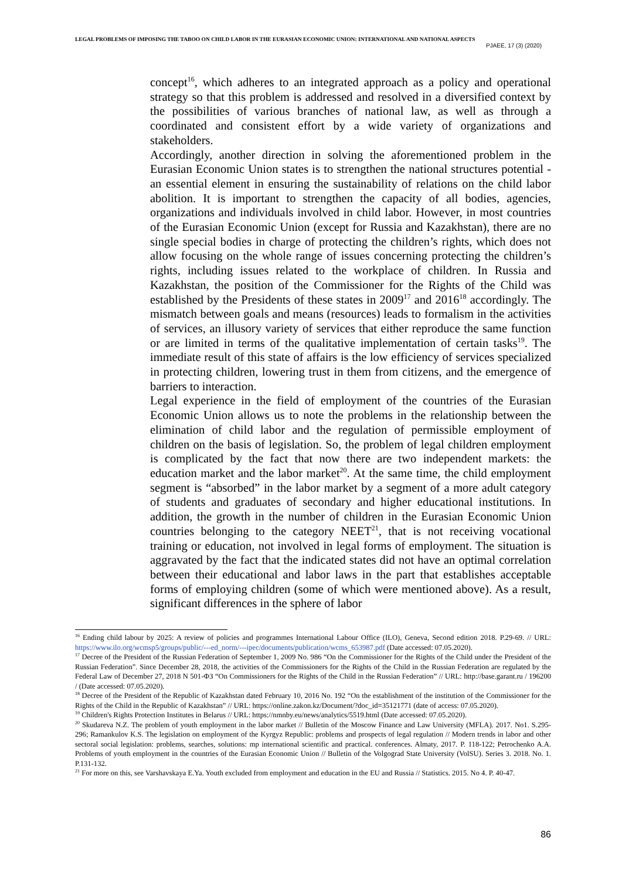LEGAL PROBLEMS OF IMPOSING THE TABOO ON CHILD LABOR IN THE EURASIAN ECONOMIC UNION: INTERNATIONAL AND NATIONAL ASPECTS
PJAEE, 17 (3) (2020)
concept<sup>16</sup>, which adheres to an integrated approach as a policy and operational strategy so that this problem is addressed and resolved in a diversified context by the possibilities of various branches of national law, as well as through a coordinated and consistent effort by a wide variety of organizations and stakeholders.
Accordingly, another direction in solving the aforementioned problem in the Eurasian Economic Union states is to strengthen the national structures potential - an essential element in ensuring the sustainability of relations on the child labor abolition. It is important to strengthen the capacity of all bodies, agencies, organizations and individuals involved in child labor. However, in most countries of the Eurasian Economic Union (except for Russia and Kazakhstan), there are no single special bodies in charge of protecting the children’s rights, which does not allow focusing on the whole range of issues concerning protecting the children’s rights, including issues related to the workplace of children. In Russia and Kazakhstan, the position of the Commissioner for the Rights of the Child was established by the Presidents of these states in 2009<sup>17</sup> and 2016<sup>18</sup> accordingly. The mismatch between goals and means (resources) leads to formalism in the activities of services, an illusory variety of services that either reproduce the same function or are limited in terms of the qualitative implementation of certain tasks<sup>19</sup>. The immediate result of this state of affairs is the low efficiency of services specialized in protecting children, lowering trust in them from citizens, and the emergence of barriers to interaction.
Legal experience in the field of employment of the countries of the Eurasian Economic Union allows us to note the problems in the relationship between the elimination of child labor and the regulation of permissible employment of children on the basis of legislation. So, the problem of legal children employment is complicated by the fact that now there are two independent markets: the education market and the labor market<sup>20</sup>. At the same time, the child employment segment is “absorbed” in the labor market by a segment of a more adult category of students and graduates of secondary and higher educational institutions. In addition, the growth in the number of children in the Eurasian Economic Union countries belonging to the category NEET<sup>21</sup>, that is not receiving vocational training or education, not involved in legal forms of employment. The situation is aggravated by the fact that the indicated states did not have an optimal correlation between their educational and labor laws in the part that establishes acceptable forms of employing children (some of which were mentioned above). As a result, significant differences in the sphere of labor
<sup>16</sup> Ending child labour by 2025: A review of policies and programmes International Labour Office (ILO), Geneva, Second edition 2018. P.29-69. // URL: https://www.ilo.org/wcmsp5/groups/public/---ed_norm/---ipec/documents/publication/wcms_653987.pdf (Date accessed: 07.05.2020).
<sup>17</sup> Decree of the President of the Russian Federation of September 1, 2009 No. 986 “On the Commissioner for the Rights of the Child under the President of the Russian Federation”. Since December 28, 2018, the activities of the Commissioners for the Rights of the Child in the Russian Federation are regulated by the Federal Law of December 27, 2018 N 501-ФЗ “On Commissioners for the Rights of the Child in the Russian Federation” // URL: http://base.garant.ru / 196200 / (Date accessed: 07.05.2020).
<sup>18</sup> Decree of the President of the Republic of Kazakhstan dated February 10, 2016 No. 192 “On the establishment of the institution of the Commissioner for the Rights of the Child in the Republic of Kazakhstan” // URL: https://online.zakon.kz/Document/?doc_id=35121771 (date of access: 07.05.2020).
<sup>19</sup> Children's Rights Protection Institutes in Belarus // URL: https://nmnby.eu/news/analytics/5519.html (Date accessed: 07.05.2020).
<sup>20</sup> Skudareva N.Z. The problem of youth employment in the labor market // Bulletin of the Moscow Finance and Law University (MFLA). 2017. No1. S.295-296; Ramankulov K.S. The legislation on employment of the Kyrgyz Republic: problems and prospects of legal regulation // Modern trends in labor and other sectoral social legislation: problems, searches, solutions: mp international scientific and practical. conferences. Almaty, 2017. P. 118-122; Petrochenko A.A. Problems of youth employment in the countries of the Eurasian Economic Union // Bulletin of the Volgograd State University (VolSU). Series 3. 2018. No. 1. P.131-132.
<sup>21</sup> For more on this, see Varshavskaya E.Ya. Youth excluded from employment and education in the EU and Russia // Statistics. 2015. No 4. P. 40-47.
86